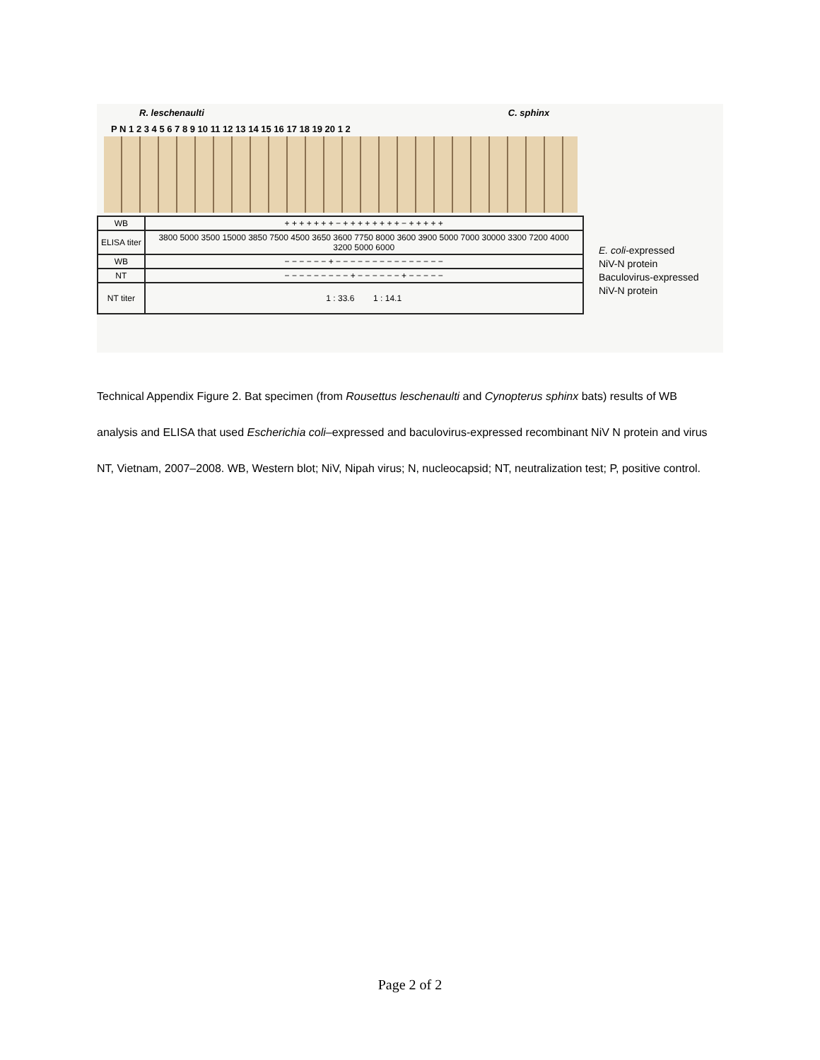R. leschenaulti C. sphinx
P N 1 2 3 4 5 6 7 8 9 10 11 12 13 14 15 16 17 18 19 20 1 2
| WB | + + + + + + + − + + + + + + + + − + + + + + |
| ELISA titer | 3800 5000 3500 15000 3850 7500 4500 3650 3600 7750 8000 3600 3900 5000 7000 30000 3300 7200 4000 3200 5000 6000 |
| WB | − − − − − − + − − − − − − − − − − − − − − − |
| NT | − − − − − − − − − + − − − − − − + − − − − − |
| NT titer | 1 : 33.6 1 : 14.1 |
E. coli-expressed
NiV-N protein
Baculovirus-expressed
NiV-N protein
Technical Appendix Figure 2. Bat specimen (from Rousettus leschenaulti and Cynopterus sphinx bats) results of WB analysis and ELISA that used Escherichia coli–expressed and baculovirus-expressed recombinant NiV N protein and virus NT, Vietnam, 2007–2008. WB, Western blot; NiV, Nipah virus; N, nucleocapsid; NT, neutralization test; P, positive control.
Page 2 of 2